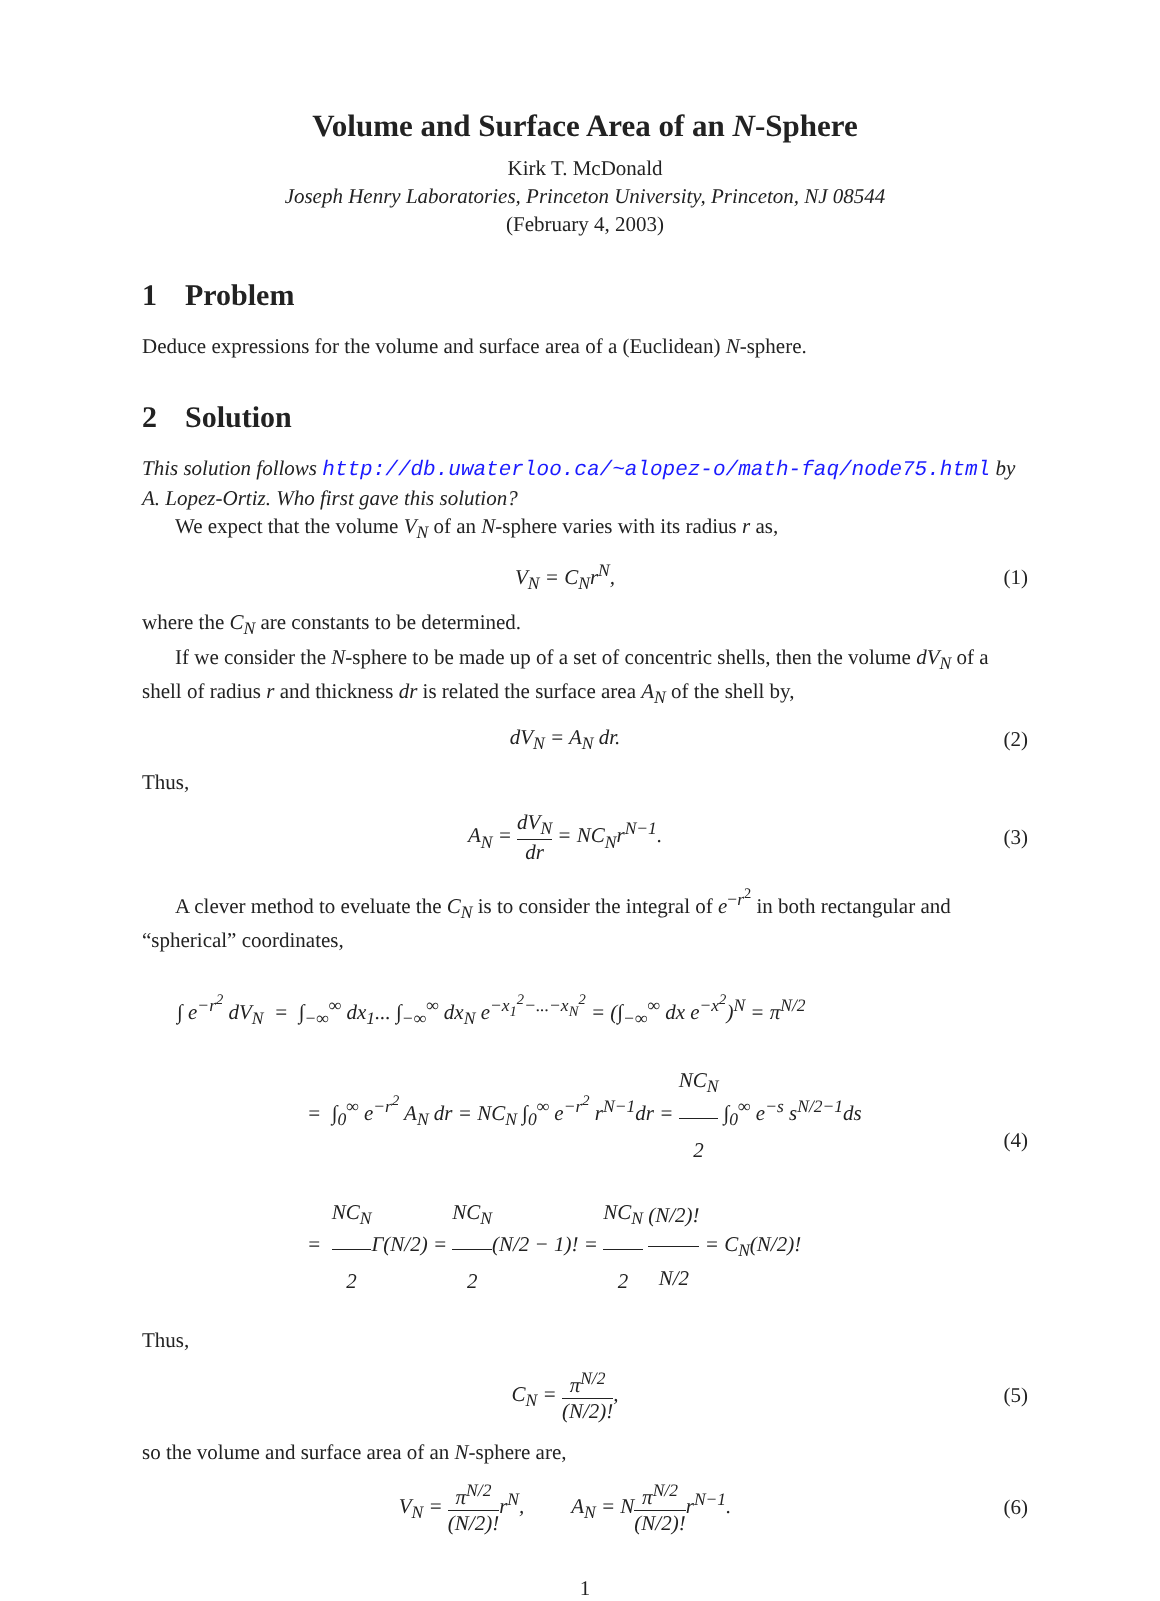Volume and Surface Area of an N-Sphere
Kirk T. McDonald
Joseph Henry Laboratories, Princeton University, Princeton, NJ 08544
(February 4, 2003)
1 Problem
Deduce expressions for the volume and surface area of a (Euclidean) N-sphere.
2 Solution
This solution follows http://db.uwaterloo.ca/~alopez-o/math-faq/node75.html by A. Lopez-Ortiz. Who first gave this solution?
We expect that the volume V<sub>N</sub> of an N-sphere varies with its radius r as,
V<sub>N</sub> = C<sub>N</sub>r<sup>N</sup>, (1)
where the C<sub>N</sub> are constants to be determined.
If we consider the N-sphere to be made up of a set of concentric shells, then the volume dV<sub>N</sub> of a shell of radius r and thickness dr is related the surface area A<sub>N</sub> of the shell by,
dV<sub>N</sub> = A<sub>N</sub> dr. (2)
Thus,
A<sub>N</sub> = dV<sub>N</sub> dr = NC<sub>N</sub>r<sup>N−1</sup>. (3)
A clever method to eveluate the C<sub>N</sub> is to consider the integral of e<sup>−r<sup>2</sup></sup> in both rectangular and “spherical” coordinates,
∫ e<sup>−r<sup>2</sup></sup> dV<sub>N</sub> = ∫<sub>−∞</sub><sup>∞</sup> dx<sub>1</sub>... ∫<sub>−∞</sub><sup>∞</sup> dx<sub>N</sub> e<sup>−x<sub>1</sub><sup>2</sup>−...−x<sub>N</sub><sup>2</sup></sup> = (∫<sub>−∞</sub><sup>∞</sup> dx e<sup>−x<sup>2</sup></sup>)<sup>N</sup> = π<sup>N/2</sup>
= ∫<sub>0</sub><sup>∞</sup> e<sup>−r<sup>2</sup></sup> A<sub>N</sub> dr = NC<sub>N</sub> ∫<sub>0</sub><sup>∞</sup> e<sup>−r<sup>2</sup></sup> r<sup>N−1</sup>dr = NC<sub>N</sub> 2 ∫<sub>0</sub><sup>∞</sup> e<sup>−s</sup> s<sup>N/2−1</sup>ds
= NC<sub>N</sub> 2 Γ(N/2) = NC<sub>N</sub> 2(N/2 − 1)! = NC<sub>N</sub> 2 (N/2)! N/2 = C<sub>N</sub>(N/2)!
(4)
Thus,
C<sub>N</sub> = π<sup>N/2</sup> (N/2)!, (5)
so the volume and surface area of an N-sphere are,
V<sub>N</sub> = π<sup>N/2</sup> (N/2)!r<sup>N</sup>, A<sub>N</sub> = Nπ<sup>N/2</sup> (N/2)!r<sup>N−1</sup>.
(6)
1